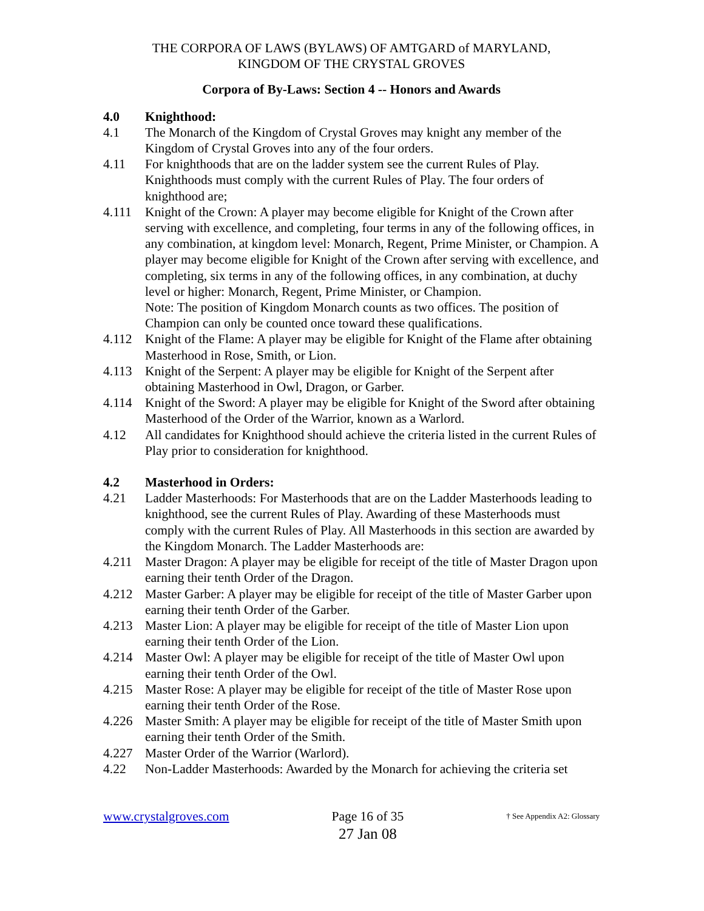THE CORPORA OF LAWS (BYLAWS) OF AMTGARD of MARYLAND,
KINGDOM OF THE CRYSTAL GROVES
Corpora of By-Laws: Section 4 -- Honors and Awards
4.0 Knighthood:
4.1 The Monarch of the Kingdom of Crystal Groves may knight any member of the Kingdom of Crystal Groves into any of the four orders.
4.11 For knighthoods that are on the ladder system see the current Rules of Play. Knighthoods must comply with the current Rules of Play. The four orders of knighthood are;
4.111 Knight of the Crown: A player may become eligible for Knight of the Crown after serving with excellence, and completing, four terms in any of the following offices, in any combination, at kingdom level: Monarch, Regent, Prime Minister, or Champion. A player may become eligible for Knight of the Crown after serving with excellence, and completing, six terms in any of the following offices, in any combination, at duchy level or higher: Monarch, Regent, Prime Minister, or Champion.
Note: The position of Kingdom Monarch counts as two offices. The position of Champion can only be counted once toward these qualifications.
4.112 Knight of the Flame: A player may be eligible for Knight of the Flame after obtaining Masterhood in Rose, Smith, or Lion.
4.113 Knight of the Serpent: A player may be eligible for Knight of the Serpent after obtaining Masterhood in Owl, Dragon, or Garber.
4.114 Knight of the Sword: A player may be eligible for Knight of the Sword after obtaining Masterhood of the Order of the Warrior, known as a Warlord.
4.12 All candidates for Knighthood should achieve the criteria listed in the current Rules of Play prior to consideration for knighthood.
4.2 Masterhood in Orders:
4.21 Ladder Masterhoods: For Masterhoods that are on the Ladder Masterhoods leading to knighthood, see the current Rules of Play. Awarding of these Masterhoods must comply with the current Rules of Play. All Masterhoods in this section are awarded by the Kingdom Monarch. The Ladder Masterhoods are:
4.211 Master Dragon: A player may be eligible for receipt of the title of Master Dragon upon earning their tenth Order of the Dragon.
4.212 Master Garber: A player may be eligible for receipt of the title of Master Garber upon earning their tenth Order of the Garber.
4.213 Master Lion: A player may be eligible for receipt of the title of Master Lion upon earning their tenth Order of the Lion.
4.214 Master Owl: A player may be eligible for receipt of the title of Master Owl upon earning their tenth Order of the Owl.
4.215 Master Rose: A player may be eligible for receipt of the title of Master Rose upon earning their tenth Order of the Rose.
4.226 Master Smith: A player may be eligible for receipt of the title of Master Smith upon earning their tenth Order of the Smith.
4.227 Master Order of the Warrior (Warlord).
4.22 Non-Ladder Masterhoods: Awarded by the Monarch for achieving the criteria set
www.crystalgroves.com Page 16 of 35
27 Jan 08 † See Appendix A2: Glossary